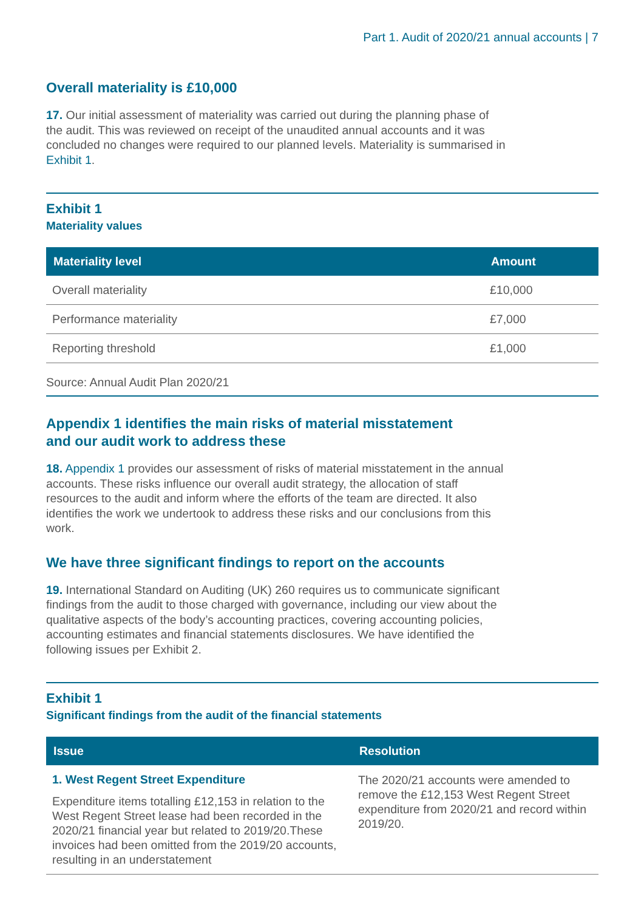Part 1. Audit of 2020/21 annual accounts | 7
Overall materiality is £10,000
17. Our initial assessment of materiality was carried out during the planning phase of the audit. This was reviewed on receipt of the unaudited annual accounts and it was concluded no changes were required to our planned levels. Materiality is summarised in Exhibit 1.
Exhibit 1
Materiality values
| Materiality level | Amount |
| --- | --- |
| Overall materiality | £10,000 |
| Performance materiality | £7,000 |
| Reporting threshold | £1,000 |
Source: Annual Audit Plan 2020/21
Appendix 1 identifies the main risks of material misstatement
and our audit work to address these
18. Appendix 1 provides our assessment of risks of material misstatement in the annual accounts. These risks influence our overall audit strategy, the allocation of staff resources to the audit and inform where the efforts of the team are directed. It also identifies the work we undertook to address these risks and our conclusions from this work.
We have three significant findings to report on the accounts
19. International Standard on Auditing (UK) 260 requires us to communicate significant findings from the audit to those charged with governance, including our view about the qualitative aspects of the body’s accounting practices, covering accounting policies, accounting estimates and financial statements disclosures. We have identified the following issues per Exhibit 2.
Exhibit 1
Significant findings from the audit of the financial statements
| Issue | Resolution |
| --- | --- |
| 1. West Regent Street Expenditure Expenditure items totalling £12,153 in relation to the West Regent Street lease had been recorded in the 2020/21 financial year but related to 2019/20.These invoices had been omitted from the 2019/20 accounts, resulting in an understatement | The 2020/21 accounts were amended to remove the £12,153 West Regent Street expenditure from 2020/21 and record within 2019/20. |